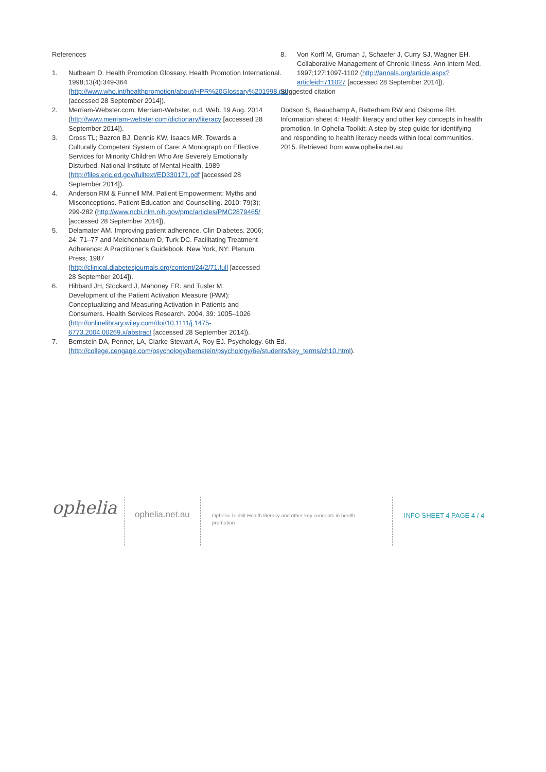References
1. Nutbeam D. Health Promotion Glossary. Health Promotion International. 1998;13(4):349-364 (http://www.who.int/healthpromotion/about/HPR%20Glossary%201998.pdf (accessed 28 September 2014]).
2. Merriam-Webster.com. Merriam-Webster, n.d. Web. 19 Aug. 2014 (http://www.merriam-webster.com/dictionary/literacy [accessed 28 September 2014]).
3. Cross TL; Bazron BJ, Dennis KW, Isaacs MR. Towards a Culturally Competent System of Care: A Monograph on Effective Services for Minority Children Who Are Severely Emotionally Disturbed. National Institute of Mental Health, 1989 (http://files.eric.ed.gov/fulltext/ED330171.pdf [accessed 28 September 2014]).
4. Anderson RM & Funnell MM. Patient Empowerment: Myths and Misconceptions. Patient Education and Counselling. 2010: 79(3): 299-282 (http://www.ncbi.nlm.nih.gov/pmc/articles/PMC2879465/ [accessed 28 September 2014]).
5. Delamater AM. Improving patient adherence. Clin Diabetes. 2006; 24: 71–77 and Meichenbaum D, Turk DC. Facilitating Treatment Adherence: A Practitioner’s Guidebook. New York, NY: Plenum Press; 1987 (http://clinical.diabetesjournals.org/content/24/2/71.full [accessed 28 September 2014]).
6. Hibbard JH, Stockard J, Mahoney ER. and Tusler M. Development of the Patient Activation Measure (PAM): Conceptualizing and Measuring Activation in Patients and Consumers. Health Services Research. 2004, 39: 1005–1026 (http://onlinelibrary.wiley.com/doi/10.1111/j.1475-6773.2004.00269.x/abstract [accessed 28 September 2014]).
7. Bernstein DA, Penner, LA, Clarke-Stewart A, Roy EJ. Psychology. 6th Ed. (http://college.cengage.com/psychology/bernstein/psychology/6e/students/key_terms/ch10.html).
8. Von Korff M, Gruman J, Schaefer J, Curry SJ, Wagner EH. Collaborative Management of Chronic Illness. Ann Intern Med. 1997;127:1097-1102 (http://annals.org/article.aspx?articleid=711027 [accessed 28 September 2014]).
Suggested citation
Dodson S, Beauchamp A, Batterham RW and Osborne RH. Information sheet 4: Health literacy and other key concepts in health promotion. In Ophelia Toolkit: A step-by-step guide for identifying and responding to health literacy needs within local communities. 2015. Retrieved from www.ophelia.net.au
ophelia
ophelia.net.au
Ophelia Toolkit Health literacy and other key concepts in health promotion
INFO SHEET 4 PAGE 4 / 4